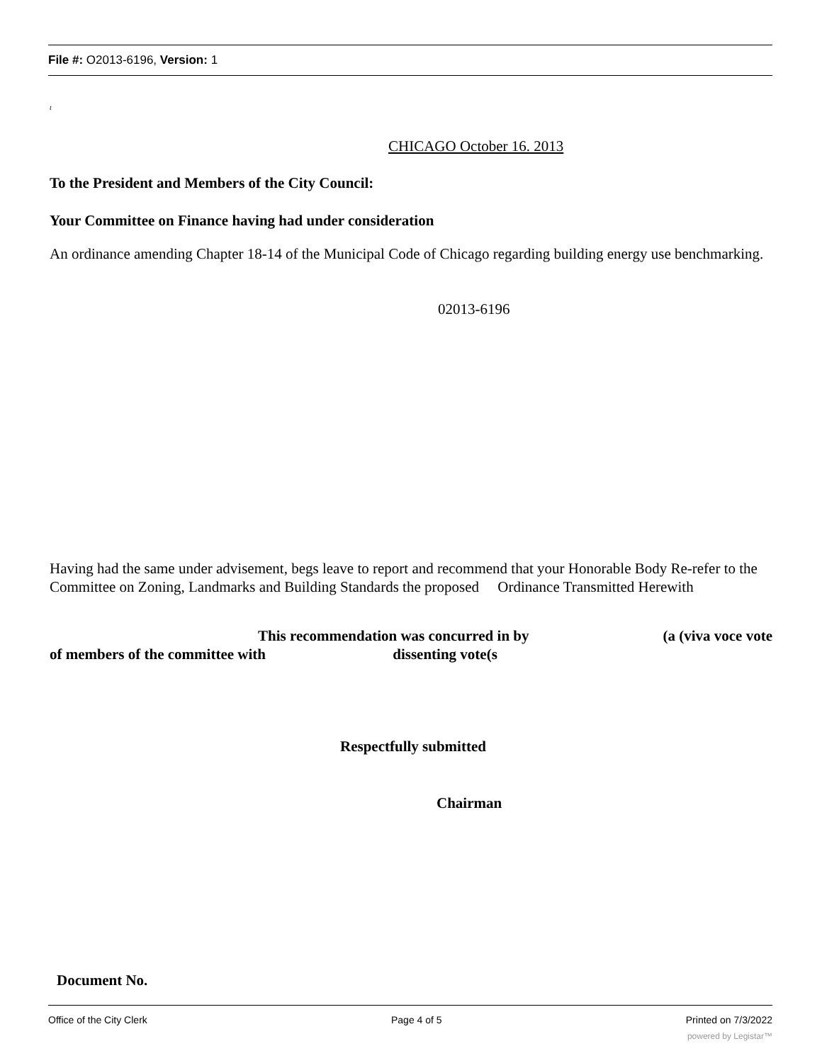File #: O2013-6196, Version: 1
t
CHICAGO October 16. 2013
To the President and Members of the City Council:
Your Committee on Finance having had under consideration
An ordinance amending Chapter 18-14 of the Municipal Code of Chicago regarding building energy use benchmarking.
02013-6196
Having had the same under advisement, begs leave to report and recommend that your Honorable Body Re-refer to the Committee on Zoning, Landmarks and Building Standards the proposed Ordinance Transmitted Herewith
This recommendation was concurred in by (a (viva voce vote
of members of the committee with dissenting vote(s
Respectfully submitted
Chairman
Document No.
Office of the City Clerk Page 4 of 5 Printed on 7/3/2022
powered by Legistar™